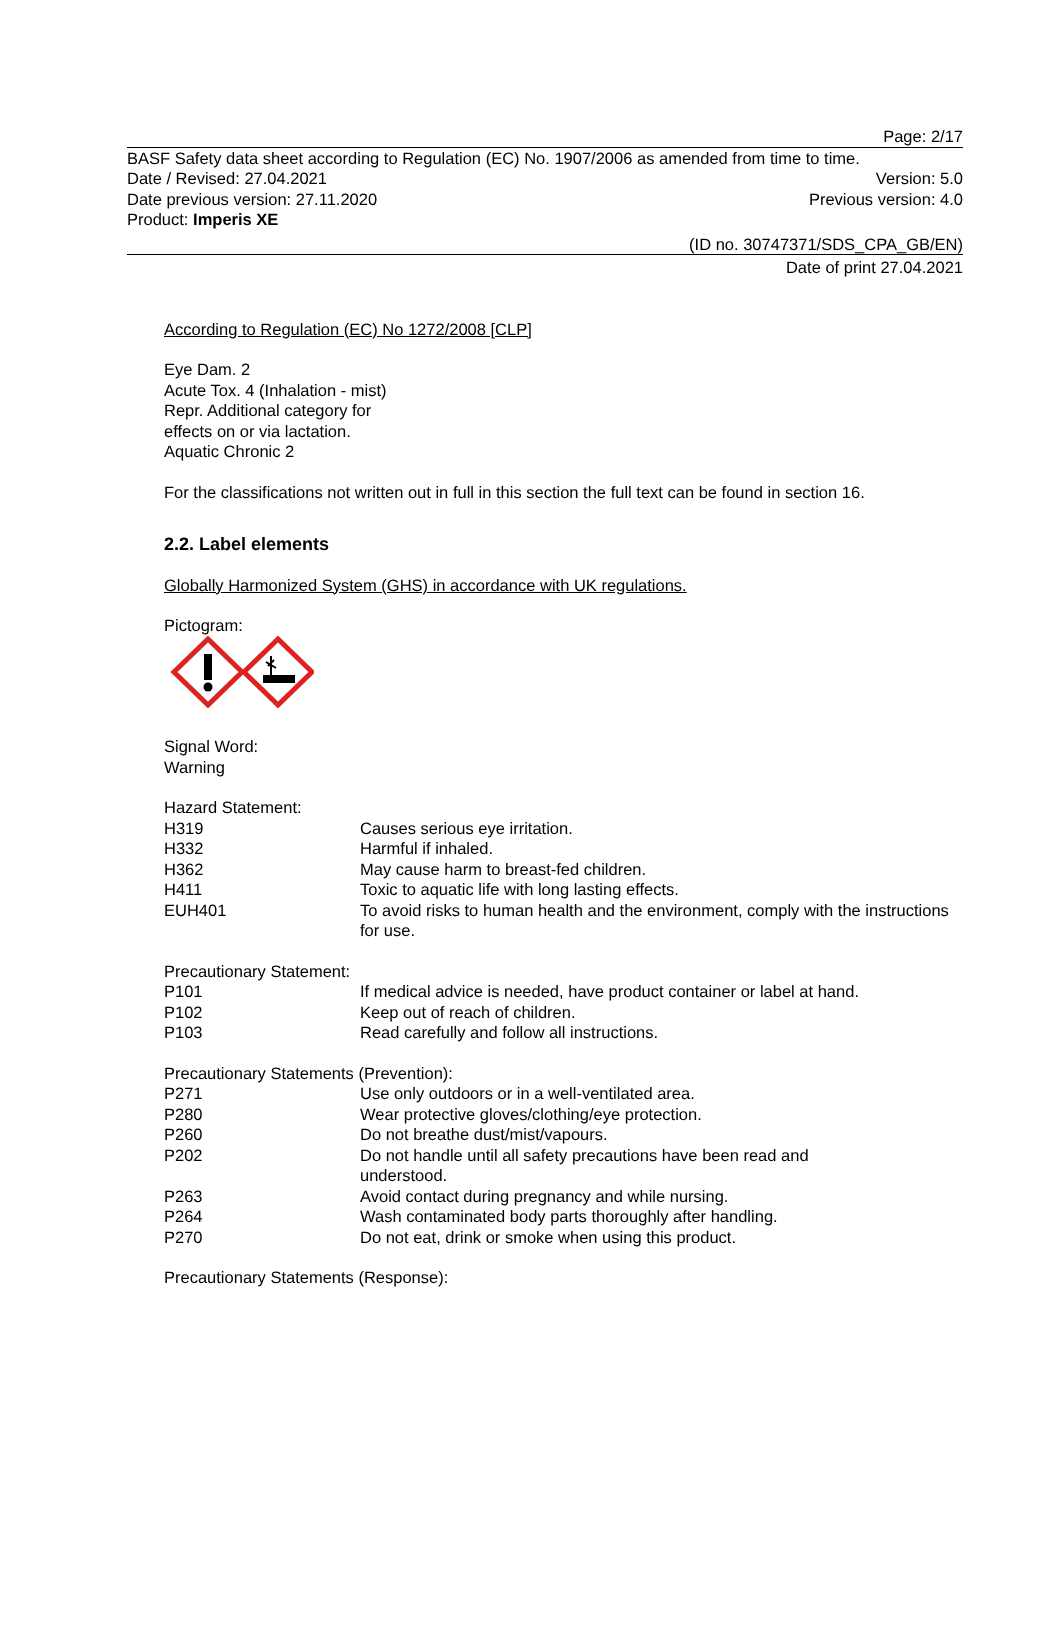Page: 2/17
BASF Safety data sheet according to Regulation (EC) No. 1907/2006 as amended from time to time.
Date / Revised: 27.04.2021 Version: 5.0
Date previous version: 27.11.2020 Previous version: 4.0
Product: Imperis XE
(ID no. 30747371/SDS_CPA_GB/EN)
Date of print 27.04.2021
According to Regulation (EC) No 1272/2008 [CLP]
Eye Dam. 2
Acute Tox. 4 (Inhalation - mist)
Repr. Additional category for
effects on or via lactation.
Aquatic Chronic 2
For the classifications not written out in full in this section the full text can be found in section 16.
2.2. Label elements
Globally Harmonized System (GHS) in accordance with UK regulations.
Pictogram:
Signal Word:
Warning
Hazard Statement:
H319 Causes serious eye irritation.
H332 Harmful if inhaled.
H362 May cause harm to breast-fed children.
H411 Toxic to aquatic life with long lasting effects.
EUH401 To avoid risks to human health and the environment, comply with the instructions for use.
Precautionary Statement:
P101 If medical advice is needed, have product container or label at hand.
P102 Keep out of reach of children.
P103 Read carefully and follow all instructions.
Precautionary Statements (Prevention):
P271 Use only outdoors or in a well-ventilated area.
P280 Wear protective gloves/clothing/eye protection.
P260 Do not breathe dust/mist/vapours.
P202 Do not handle until all safety precautions have been read and
understood.
P263 Avoid contact during pregnancy and while nursing.
P264 Wash contaminated body parts thoroughly after handling.
P270 Do not eat, drink or smoke when using this product.
Precautionary Statements (Response):